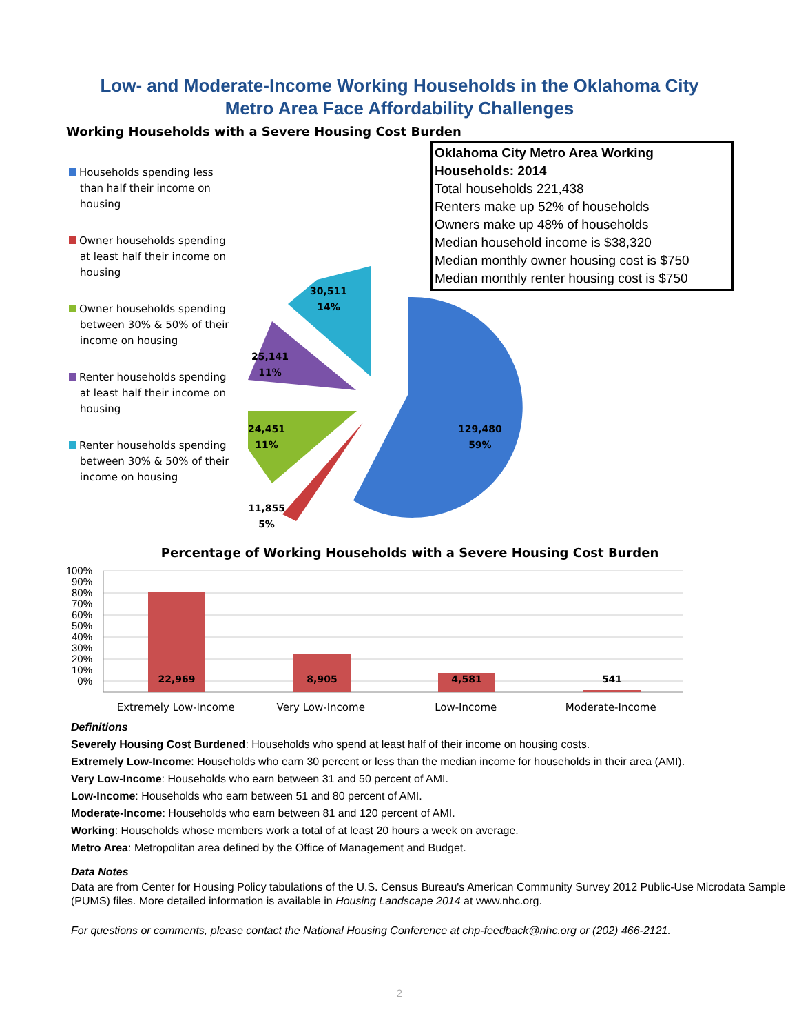Low- and Moderate-Income Working Households in the Oklahoma City
Metro Area Face Affordability Challenges
Working Households with a Severe Housing Cost Burden
Households spending less than half their income on housing
Owner households spending at least half their income on housing
Owner households spending between 30% & 50% of their income on housing
Renter households spending at least half their income on housing
Renter households spending between 30% & 50% of their income on housing
30,511
14%
25,141
11%
24,451
11%
129,480
59%
11,855
5%
Oklahoma City Metro Area Working Households: 2014
Total households 221,438
Renters make up 52% of households
Owners make up 48% of households
Median household income is $38,320
Median monthly owner housing cost is $750
Median monthly renter housing cost is $750
Percentage of Working Households with a Severe Housing Cost Burden
100%
90%
80%
70%
60%
50%
40%
30%
20%
10%
0%
22,969 8,905 4,581 541
Extremely Low-Income Very Low-Income Low-Income Moderate-Income
Definitions
Severely Housing Cost Burdened: Households who spend at least half of their income on housing costs.
Extremely Low-Income: Households who earn 30 percent or less than the median income for households in their area (AMI).
Very Low-Income: Households who earn between 31 and 50 percent of AMI.
Low-Income: Households who earn between 51 and 80 percent of AMI.
Moderate-Income: Households who earn between 81 and 120 percent of AMI.
Working: Households whose members work a total of at least 20 hours a week on average.
Metro Area: Metropolitan area defined by the Office of Management and Budget.
Data Notes
Data are from Center for Housing Policy tabulations of the U.S. Census Bureau's American Community Survey 2012 Public-Use Microdata Sample (PUMS) files. More detailed information is available in Housing Landscape 2014 at www.nhc.org.
For questions or comments, please contact the National Housing Conference at chp-feedback@nhc.org or (202) 466-2121.
2